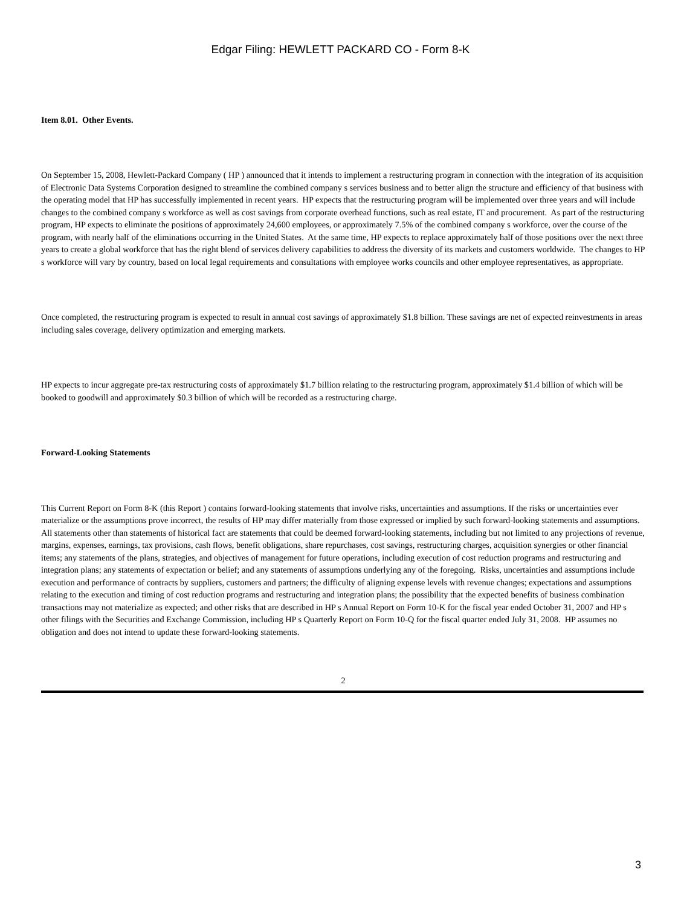Edgar Filing: HEWLETT PACKARD CO - Form 8-K
Item 8.01. Other Events.
On September 15, 2008, Hewlett-Packard Company ( HP ) announced that it intends to implement a restructuring program in connection with the integration of its acquisition of Electronic Data Systems Corporation designed to streamline the combined company s services business and to better align the structure and efficiency of that business with the operating model that HP has successfully implemented in recent years. HP expects that the restructuring program will be implemented over three years and will include changes to the combined company s workforce as well as cost savings from corporate overhead functions, such as real estate, IT and procurement. As part of the restructuring program, HP expects to eliminate the positions of approximately 24,600 employees, or approximately 7.5% of the combined company s workforce, over the course of the program, with nearly half of the eliminations occurring in the United States. At the same time, HP expects to replace approximately half of those positions over the next three years to create a global workforce that has the right blend of services delivery capabilities to address the diversity of its markets and customers worldwide. The changes to HP s workforce will vary by country, based on local legal requirements and consultations with employee works councils and other employee representatives, as appropriate.
Once completed, the restructuring program is expected to result in annual cost savings of approximately $1.8 billion. These savings are net of expected reinvestments in areas including sales coverage, delivery optimization and emerging markets.
HP expects to incur aggregate pre-tax restructuring costs of approximately $1.7 billion relating to the restructuring program, approximately $1.4 billion of which will be booked to goodwill and approximately $0.3 billion of which will be recorded as a restructuring charge.
Forward-Looking Statements
This Current Report on Form 8-K (this Report ) contains forward-looking statements that involve risks, uncertainties and assumptions. If the risks or uncertainties ever materialize or the assumptions prove incorrect, the results of HP may differ materially from those expressed or implied by such forward-looking statements and assumptions. All statements other than statements of historical fact are statements that could be deemed forward-looking statements, including but not limited to any projections of revenue, margins, expenses, earnings, tax provisions, cash flows, benefit obligations, share repurchases, cost savings, restructuring charges, acquisition synergies or other financial items; any statements of the plans, strategies, and objectives of management for future operations, including execution of cost reduction programs and restructuring and integration plans; any statements of expectation or belief; and any statements of assumptions underlying any of the foregoing. Risks, uncertainties and assumptions include execution and performance of contracts by suppliers, customers and partners; the difficulty of aligning expense levels with revenue changes; expectations and assumptions relating to the execution and timing of cost reduction programs and restructuring and integration plans; the possibility that the expected benefits of business combination transactions may not materialize as expected; and other risks that are described in HP s Annual Report on Form 10-K for the fiscal year ended October 31, 2007 and HP s other filings with the Securities and Exchange Commission, including HP s Quarterly Report on Form 10-Q for the fiscal quarter ended July 31, 2008. HP assumes no obligation and does not intend to update these forward-looking statements.
2
3